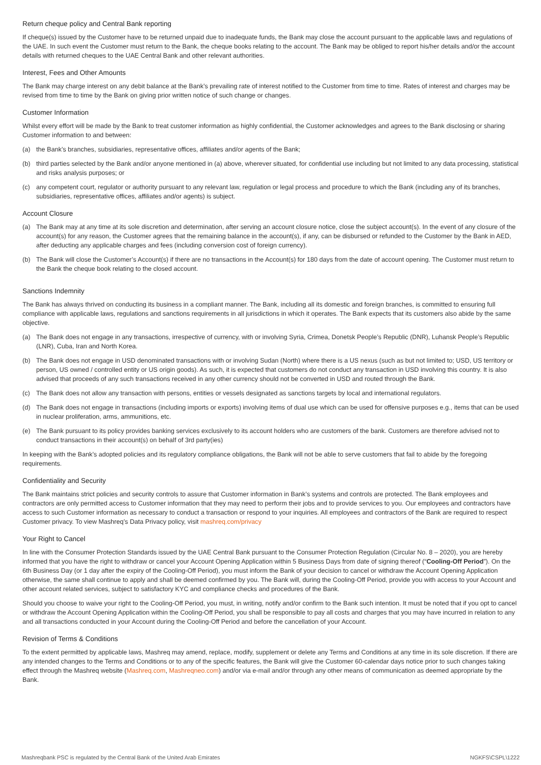Return cheque policy and Central Bank reporting
If cheque(s) issued by the Customer have to be returned unpaid due to inadequate funds, the Bank may close the account pursuant to the applicable laws and regulations of the UAE. In such event the Customer must return to the Bank, the cheque books relating to the account. The Bank may be obliged to report his/her details and/or the account details with returned cheques to the UAE Central Bank and other relevant authorities.
Interest, Fees and Other Amounts
The Bank may charge interest on any debit balance at the Bank’s prevailing rate of interest notified to the Customer from time to time. Rates of interest and charges may be revised from time to time by the Bank on giving prior written notice of such change or changes.
Customer Information
Whilst every effort will be made by the Bank to treat customer information as highly confidential, the Customer acknowledges and agrees to the Bank disclosing or sharing Customer information to and between:
(a) the Bank’s branches, subsidiaries, representative offices, affiliates and/or agents of the Bank;
(b) third parties selected by the Bank and/or anyone mentioned in (a) above, wherever situated, for confidential use including but not limited to any data processing, statistical and risks analysis purposes; or
(c) any competent court, regulator or authority pursuant to any relevant law, regulation or legal process and procedure to which the Bank (including any of its branches, subsidiaries, representative offices, affiliates and/or agents) is subject.
Account Closure
(a) The Bank may at any time at its sole discretion and determination, after serving an account closure notice, close the subject account(s). In the event of any closure of the account(s) for any reason, the Customer agrees that the remaining balance in the account(s), if any, can be disbursed or refunded to the Customer by the Bank in AED, after deducting any applicable charges and fees (including conversion cost of foreign currency).
(b) The Bank will close the Customer’s Account(s) if there are no transactions in the Account(s) for 180 days from the date of account opening. The Customer must return to the Bank the cheque book relating to the closed account.
Sanctions Indemnity
The Bank has always thrived on conducting its business in a compliant manner. The Bank, including all its domestic and foreign branches, is committed to ensuring full compliance with applicable laws, regulations and sanctions requirements in all jurisdictions in which it operates. The Bank expects that its customers also abide by the same objective.
(a) The Bank does not engage in any transactions, irrespective of currency, with or involving Syria, Crimea, Donetsk People’s Republic (DNR), Luhansk People’s Republic (LNR), Cuba, Iran and North Korea.
(b) The Bank does not engage in USD denominated transactions with or involving Sudan (North) where there is a US nexus (such as but not limited to; USD, US territory or person, US owned / controlled entity or US origin goods). As such, it is expected that customers do not conduct any transaction in USD involving this country. It is also advised that proceeds of any such transactions received in any other currency should not be converted in USD and routed through the Bank.
(c) The Bank does not allow any transaction with persons, entities or vessels designated as sanctions targets by local and international regulators.
(d) The Bank does not engage in transactions (including imports or exports) involving items of dual use which can be used for offensive purposes e.g., items that can be used in nuclear proliferation, arms, ammunitions, etc.
(e) The Bank pursuant to its policy provides banking services exclusively to its account holders who are customers of the bank. Customers are therefore advised not to conduct transactions in their account(s) on behalf of 3rd party(ies)
In keeping with the Bank’s adopted policies and its regulatory compliance obligations, the Bank will not be able to serve customers that fail to abide by the foregoing requirements.
Confidentiality and Security
The Bank maintains strict policies and security controls to assure that Customer information in Bank’s systems and controls are protected. The Bank employees and contractors are only permitted access to Customer information that they may need to perform their jobs and to provide services to you. Our employees and contractors have access to such Customer information as necessary to conduct a transaction or respond to your inquiries. All employees and contractors of the Bank are required to respect Customer privacy. To view Mashreq’s Data Privacy policy, visit mashreq.com/privacy
Your Right to Cancel
In line with the Consumer Protection Standards issued by the UAE Central Bank pursuant to the Consumer Protection Regulation (Circular No. 8 – 2020), you are hereby informed that you have the right to withdraw or cancel your Account Opening Application within 5 Business Days from date of signing thereof (“Cooling-Off Period”). On the 6th Business Day (or 1 day after the expiry of the Cooling-Off Period), you must inform the Bank of your decision to cancel or withdraw the Account Opening Application otherwise, the same shall continue to apply and shall be deemed confirmed by you. The Bank will, during the Cooling-Off Period, provide you with access to your Account and other account related services, subject to satisfactory KYC and compliance checks and procedures of the Bank.
Should you choose to waive your right to the Cooling-Off Period, you must, in writing, notify and/or confirm to the Bank such intention. It must be noted that if you opt to cancel or withdraw the Account Opening Application within the Cooling-Off Period, you shall be responsible to pay all costs and charges that you may have incurred in relation to any and all transactions conducted in your Account during the Cooling-Off Period and before the cancellation of your Account.
Revision of Terms & Conditions
To the extent permitted by applicable laws, Mashreq may amend, replace, modify, supplement or delete any Terms and Conditions at any time in its sole discretion. If there are any intended changes to the Terms and Conditions or to any of the specific features, the Bank will give the Customer 60-calendar days notice prior to such changes taking effect through the Mashreq website (Mashreq.com, Mashreqneo.com) and/or via e-mail and/or through any other means of communication as deemed appropriate by the Bank.
Mashreqbank PSC is regulated by the Central Bank of the United Arab Emirates NGKFS\CSPL\1222